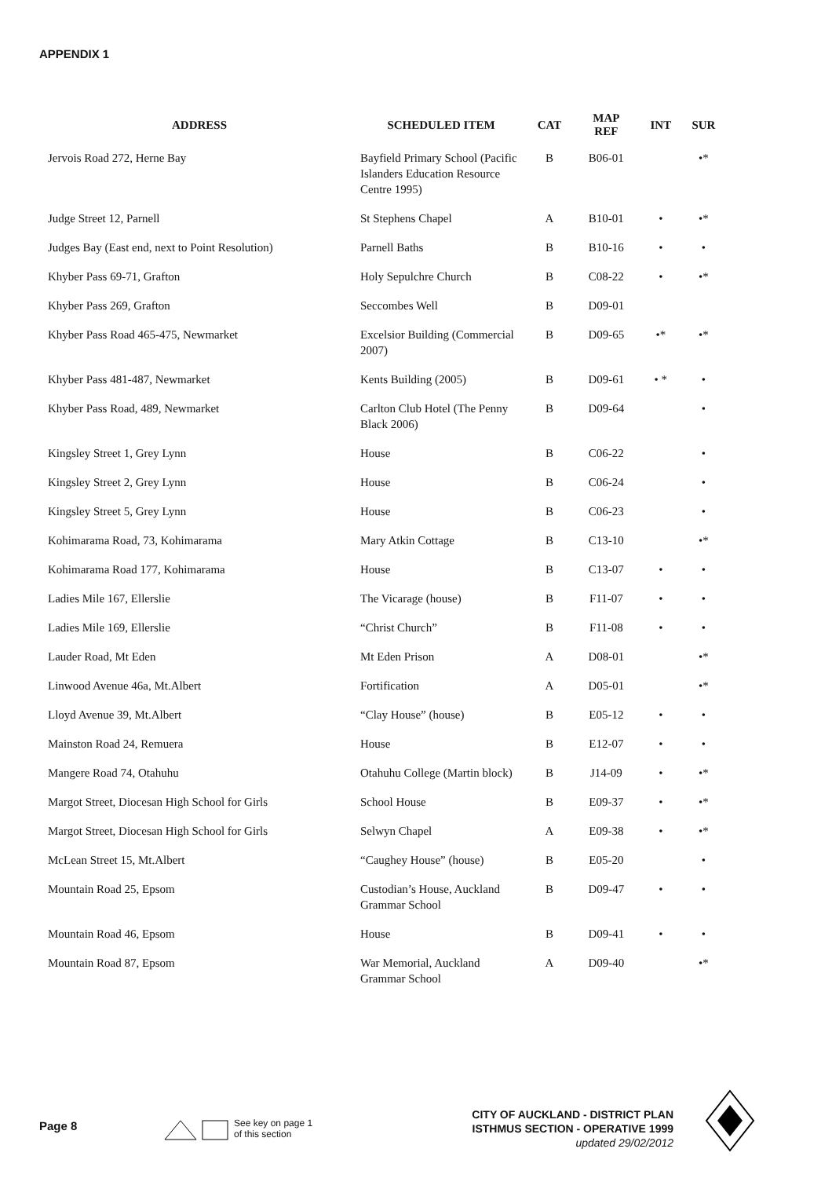APPENDIX 1
| ADDRESS | SCHEDULED ITEM | CAT | MAP REF | INT | SUR |
| --- | --- | --- | --- | --- | --- |
| Jervois Road 272, Herne Bay | Bayfield Primary School (Pacific Islanders Education Resource Centre 1995) | B | B06-01 | | •* |
| Judge Street 12, Parnell | St Stephens Chapel | A | B10-01 | • | •* |
| Judges Bay (East end, next to Point Resolution) | Parnell Baths | B | B10-16 | • | • |
| Khyber Pass 69-71, Grafton | Holy Sepulchre Church | B | C08-22 | • | •* |
| Khyber Pass 269, Grafton | Seccombes Well | B | D09-01 | | |
| Khyber Pass Road 465-475, Newmarket | Excelsior Building (Commercial 2007) | B | D09-65 | •* | •* |
| Khyber Pass 481-487, Newmarket | Kents Building (2005) | B | D09-61 | • * | • |
| Khyber Pass Road, 489, Newmarket | Carlton Club Hotel (The Penny Black 2006) | B | D09-64 | | • |
| Kingsley Street 1, Grey Lynn | House | B | C06-22 | | • |
| Kingsley Street 2, Grey Lynn | House | B | C06-24 | | • |
| Kingsley Street 5, Grey Lynn | House | B | C06-23 | | • |
| Kohimarama Road, 73, Kohimarama | Mary Atkin Cottage | B | C13-10 | | •* |
| Kohimarama Road 177, Kohimarama | House | B | C13-07 | • | • |
| Ladies Mile 167, Ellerslie | The Vicarage (house) | B | F11-07 | • | • |
| Ladies Mile 169, Ellerslie | “Christ Church” | B | F11-08 | • | • |
| Lauder Road, Mt Eden | Mt Eden Prison | A | D08-01 | | •* |
| Linwood Avenue 46a, Mt.Albert | Fortification | A | D05-01 | | •* |
| Lloyd Avenue 39, Mt.Albert | “Clay House” (house) | B | E05-12 | • | • |
| Mainston Road 24, Remuera | House | B | E12-07 | • | • |
| Mangere Road 74, Otahuhu | Otahuhu College (Martin block) | B | J14-09 | • | •* |
| Margot Street, Diocesan High School for Girls | School House | B | E09-37 | • | •* |
| Margot Street, Diocesan High School for Girls | Selwyn Chapel | A | E09-38 | • | •* |
| McLean Street 15, Mt.Albert | “Caughey House” (house) | B | E05-20 | | • |
| Mountain Road 25, Epsom | Custodian’s House, Auckland Grammar School | B | D09-47 | • | • |
| Mountain Road 46, Epsom | House | B | D09-41 | • | • |
| Mountain Road 87, Epsom | War Memorial, Auckland Grammar School | A | D09-40 | | •* |
Page 8
See key on page 1
of this section
CITY OF AUCKLAND - DISTRICT PLAN
ISTHMUS SECTION - OPERATIVE 1999
updated 29/02/2012